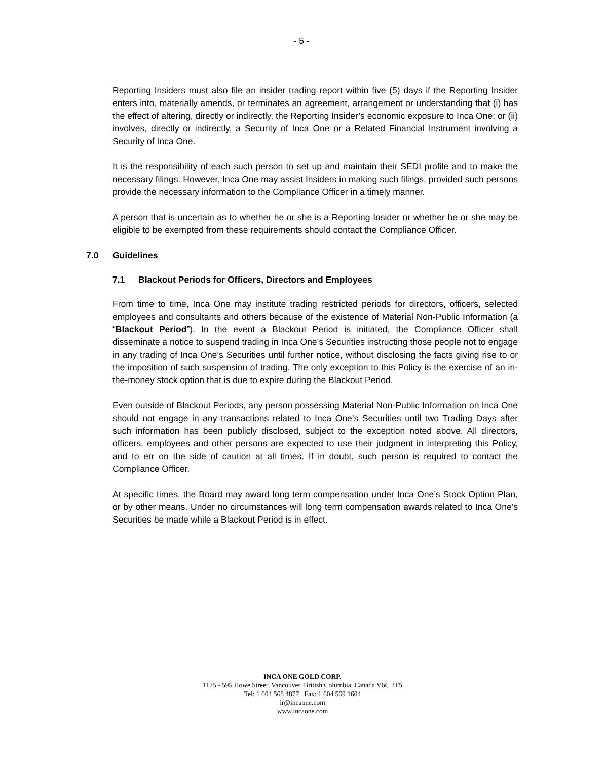- 5 -
Reporting Insiders must also file an insider trading report within five (5) days if the Reporting Insider enters into, materially amends, or terminates an agreement, arrangement or understanding that (i) has the effect of altering, directly or indirectly, the Reporting Insider’s economic exposure to Inca One; or (ii) involves, directly or indirectly, a Security of Inca One or a Related Financial Instrument involving a Security of Inca One.
It is the responsibility of each such person to set up and maintain their SEDI profile and to make the necessary filings. However, Inca One may assist Insiders in making such filings, provided such persons provide the necessary information to the Compliance Officer in a timely manner.
A person that is uncertain as to whether he or she is a Reporting Insider or whether he or she may be eligible to be exempted from these requirements should contact the Compliance Officer.
7.0 Guidelines
7.1 Blackout Periods for Officers, Directors and Employees
From time to time, Inca One may institute trading restricted periods for directors, officers, selected employees and consultants and others because of the existence of Material Non-Public Information (a “Blackout Period”). In the event a Blackout Period is initiated, the Compliance Officer shall disseminate a notice to suspend trading in Inca One’s Securities instructing those people not to engage in any trading of Inca One’s Securities until further notice, without disclosing the facts giving rise to or the imposition of such suspension of trading. The only exception to this Policy is the exercise of an in-the-money stock option that is due to expire during the Blackout Period.
Even outside of Blackout Periods, any person possessing Material Non-Public Information on Inca One should not engage in any transactions related to Inca One’s Securities until two Trading Days after such information has been publicly disclosed, subject to the exception noted above. All directors, officers, employees and other persons are expected to use their judgment in interpreting this Policy, and to err on the side of caution at all times. If in doubt, such person is required to contact the Compliance Officer.
At specific times, the Board may award long term compensation under Inca One’s Stock Option Plan, or by other means. Under no circumstances will long term compensation awards related to Inca One’s Securities be made while a Blackout Period is in effect.
INCA ONE GOLD CORP.
1125 - 595 Howe Street, Vancouver, British Columbia, Canada V6C 2T5
Tel: 1 604 568 4877 Fax: 1 604 569 1604
ir@incaone.com
www.incaone.com